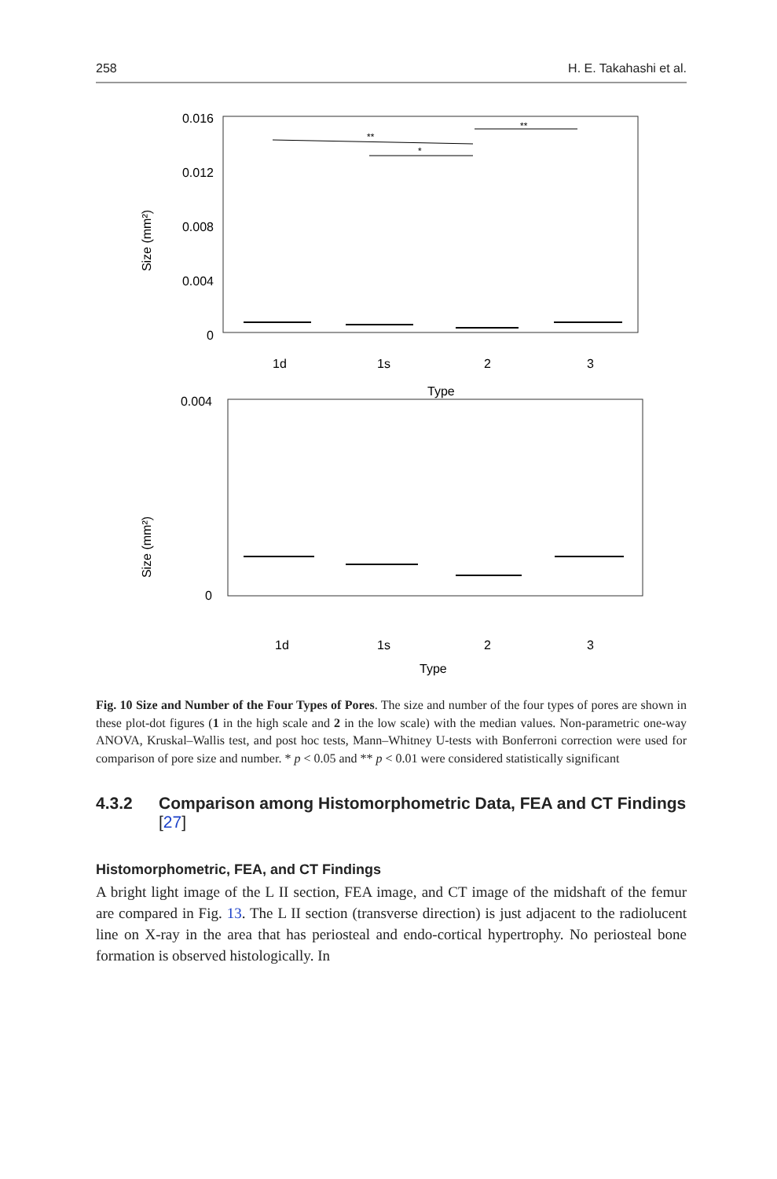258 H. E. Takahashi et al.
0.016
0.012
0.008
0.004
0
Size (mm²)
1d
1s
2
3
Type
**
*
**
0.004
0
Size (mm²)
1d
1s
2
3
Type
Fig. 10 Size and Number of the Four Types of Pores. The size and number of the four types of pores are shown in these plot-dot figures (1 in the high scale and 2 in the low scale) with the median values. Non-parametric one-way ANOVA, Kruskal–Wallis test, and post hoc tests, Mann–Whitney U-tests with Bonferroni correction were used for comparison of pore size and number. * p < 0.05 and ** p < 0.01 were considered statistically significant
4.3.2 Comparison among Histomorphometric Data, FEA and CT Findings [27]
Histomorphometric, FEA, and CT Findings
A bright light image of the L II section, FEA image, and CT image of the midshaft of the femur are compared in Fig. 13. The L II section (transverse direction) is just adjacent to the radiolucent line on X-ray in the area that has periosteal and endo-cortical hypertrophy. No periosteal bone formation is observed histologically. In